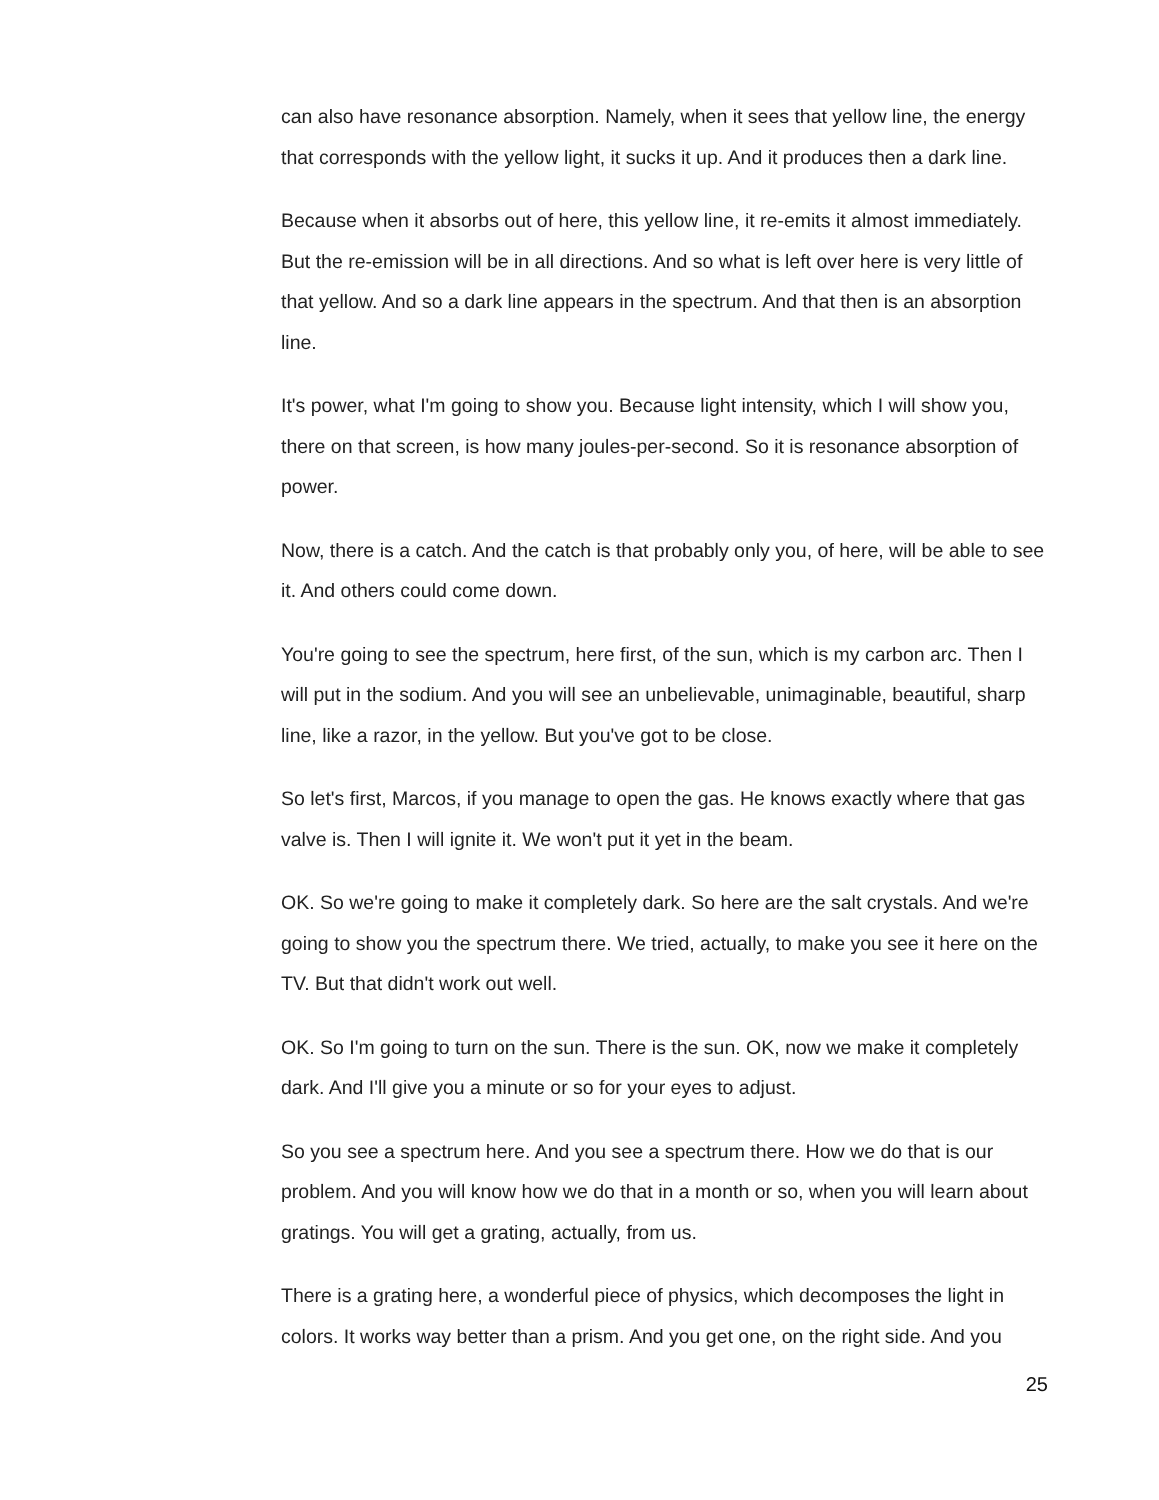can also have resonance absorption. Namely, when it sees that yellow line, the energy that corresponds with the yellow light, it sucks it up. And it produces then a dark line.
Because when it absorbs out of here, this yellow line, it re-emits it almost immediately. But the re-emission will be in all directions. And so what is left over here is very little of that yellow. And so a dark line appears in the spectrum. And that then is an absorption line.
It's power, what I'm going to show you. Because light intensity, which I will show you, there on that screen, is how many joules-per-second. So it is resonance absorption of power.
Now, there is a catch. And the catch is that probably only you, of here, will be able to see it. And others could come down.
You're going to see the spectrum, here first, of the sun, which is my carbon arc. Then I will put in the sodium. And you will see an unbelievable, unimaginable, beautiful, sharp line, like a razor, in the yellow. But you've got to be close.
So let's first, Marcos, if you manage to open the gas. He knows exactly where that gas valve is. Then I will ignite it. We won't put it yet in the beam.
OK. So we're going to make it completely dark. So here are the salt crystals. And we're going to show you the spectrum there. We tried, actually, to make you see it here on the TV. But that didn't work out well.
OK. So I'm going to turn on the sun. There is the sun. OK, now we make it completely dark. And I'll give you a minute or so for your eyes to adjust.
So you see a spectrum here. And you see a spectrum there. How we do that is our problem. And you will know how we do that in a month or so, when you will learn about gratings. You will get a grating, actually, from us.
There is a grating here, a wonderful piece of physics, which decomposes the light in colors. It works way better than a prism. And you get one, on the right side. And you
25